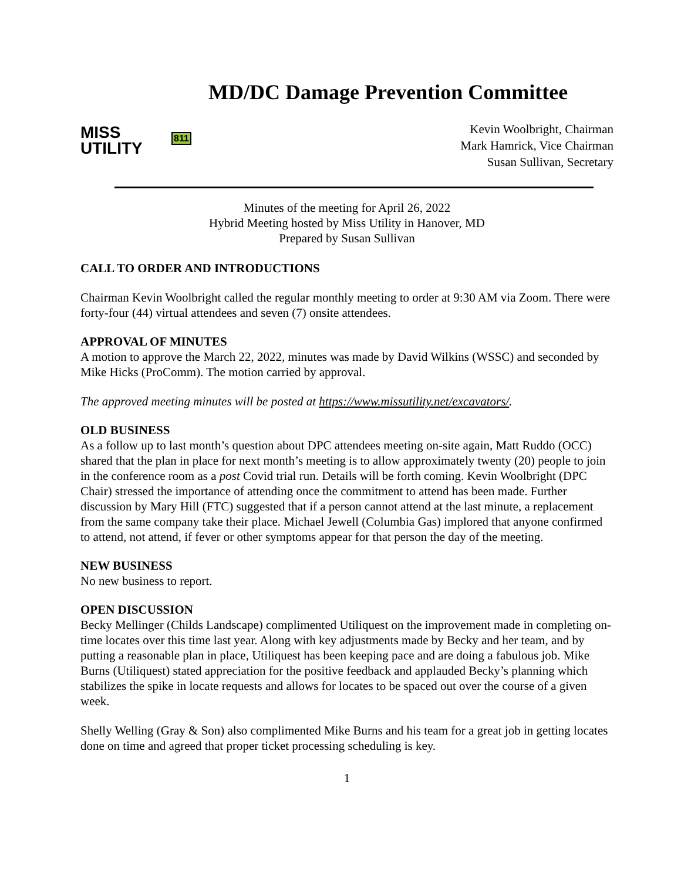MISS
UTILITY
811
MD/DC Damage Prevention Committee
Kevin Woolbright, Chairman
Mark Hamrick, Vice Chairman
Susan Sullivan, Secretary
Minutes of the meeting for April 26, 2022
Hybrid Meeting hosted by Miss Utility in Hanover, MD
Prepared by Susan Sullivan
CALL TO ORDER AND INTRODUCTIONS
Chairman Kevin Woolbright called the regular monthly meeting to order at 9:30 AM via Zoom. There were forty-four (44) virtual attendees and seven (7) onsite attendees.
APPROVAL OF MINUTES
A motion to approve the March 22, 2022, minutes was made by David Wilkins (WSSC) and seconded by Mike Hicks (ProComm). The motion carried by approval.
The approved meeting minutes will be posted at https://www.missutility.net/excavators/.
OLD BUSINESS
As a follow up to last month’s question about DPC attendees meeting on-site again, Matt Ruddo (OCC) shared that the plan in place for next month’s meeting is to allow approximately twenty (20) people to join in the conference room as a post Covid trial run. Details will be forth coming. Kevin Woolbright (DPC Chair) stressed the importance of attending once the commitment to attend has been made. Further discussion by Mary Hill (FTC) suggested that if a person cannot attend at the last minute, a replacement from the same company take their place. Michael Jewell (Columbia Gas) implored that anyone confirmed to attend, not attend, if fever or other symptoms appear for that person the day of the meeting.
NEW BUSINESS
No new business to report.
OPEN DISCUSSION
Becky Mellinger (Childs Landscape) complimented Utiliquest on the improvement made in completing on-time locates over this time last year. Along with key adjustments made by Becky and her team, and by putting a reasonable plan in place, Utiliquest has been keeping pace and are doing a fabulous job. Mike Burns (Utiliquest) stated appreciation for the positive feedback and applauded Becky’s planning which stabilizes the spike in locate requests and allows for locates to be spaced out over the course of a given week.
Shelly Welling (Gray & Son) also complimented Mike Burns and his team for a great job in getting locates done on time and agreed that proper ticket processing scheduling is key.
1